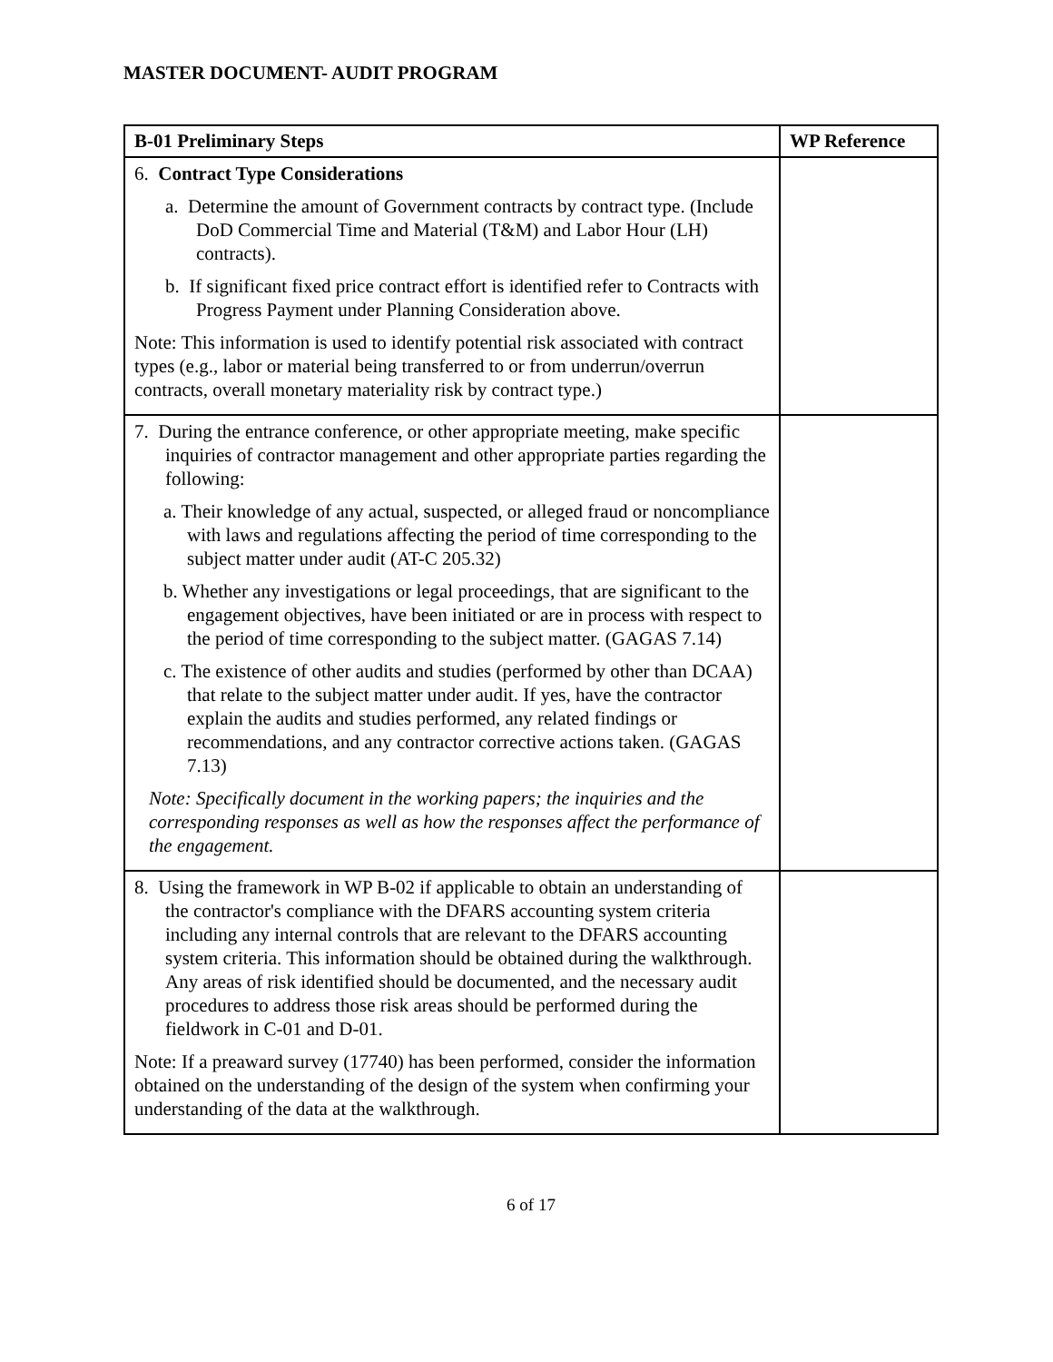MASTER DOCUMENT- AUDIT PROGRAM
| B-01 Preliminary Steps | WP Reference |
| --- | --- |
| 6. Contract Type Considerations a. Determine the amount of Government contracts by contract type. (Include DoD Commercial Time and Material (T&M) and Labor Hour (LH) contracts). b. If significant fixed price contract effort is identified refer to Contracts with Progress Payment under Planning Consideration above. Note: This information is used to identify potential risk associated with contract types (e.g., labor or material being transferred to or from underrun/overrun contracts, overall monetary materiality risk by contract type.) | |
| 7. During the entrance conference, or other appropriate meeting, make specific inquiries of contractor management and other appropriate parties regarding the following: a. Their knowledge of any actual, suspected, or alleged fraud or noncompliance with laws and regulations affecting the period of time corresponding to the subject matter under audit (AT-C 205.32) b. Whether any investigations or legal proceedings, that are significant to the engagement objectives, have been initiated or are in process with respect to the period of time corresponding to the subject matter. (GAGAS 7.14) c. The existence of other audits and studies (performed by other than DCAA) that relate to the subject matter under audit. If yes, have the contractor explain the audits and studies performed, any related findings or recommendations, and any contractor corrective actions taken. (GAGAS 7.13) Note: Specifically document in the working papers; the inquiries and the corresponding responses as well as how the responses affect the performance of the engagement. | |
| 8. Using the framework in WP B-02 if applicable to obtain an understanding of the contractor's compliance with the DFARS accounting system criteria including any internal controls that are relevant to the DFARS accounting system criteria. This information should be obtained during the walkthrough. Any areas of risk identified should be documented, and the necessary audit procedures to address those risk areas should be performed during the fieldwork in C-01 and D-01. Note: If a preaward survey (17740) has been performed, consider the information obtained on the understanding of the design of the system when confirming your understanding of the data at the walkthrough. | |
6 of 17